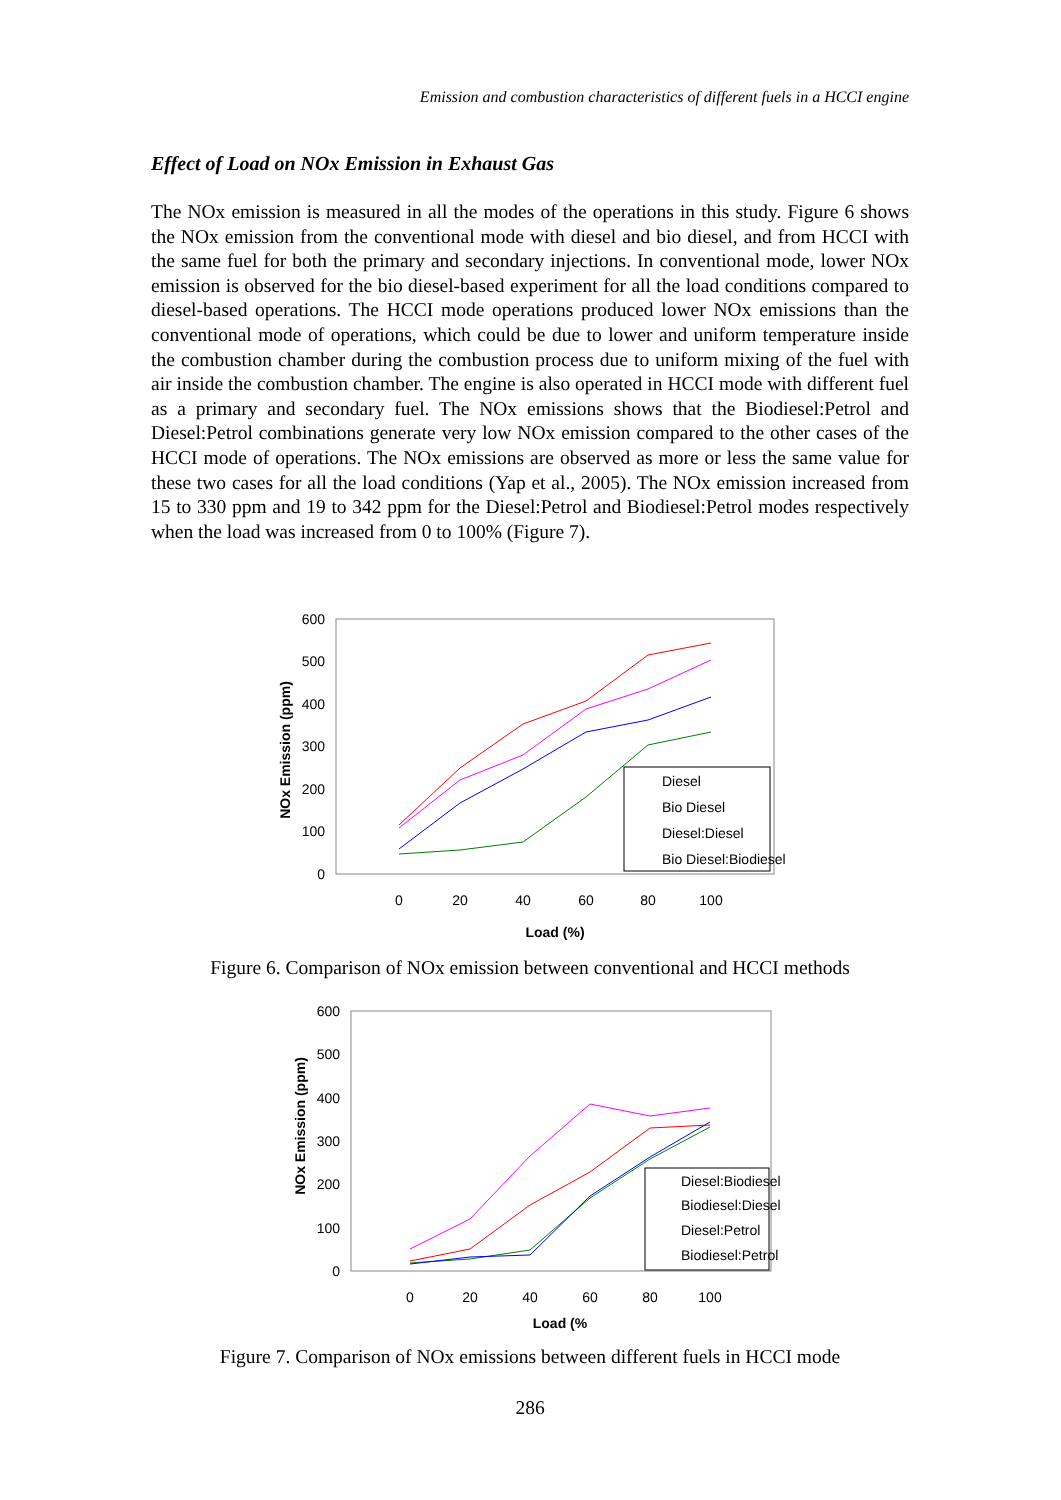Emission and combustion characteristics of different fuels in a HCCI engine
Effect of Load on NOx Emission in Exhaust Gas
The NOx emission is measured in all the modes of the operations in this study. Figure 6 shows the NOx emission from the conventional mode with diesel and bio diesel, and from HCCI with the same fuel for both the primary and secondary injections. In conventional mode, lower NOx emission is observed for the bio diesel-based experiment for all the load conditions compared to diesel-based operations. The HCCI mode operations produced lower NOx emissions than the conventional mode of operations, which could be due to lower and uniform temperature inside the combustion chamber during the combustion process due to uniform mixing of the fuel with air inside the combustion chamber. The engine is also operated in HCCI mode with different fuel as a primary and secondary fuel. The NOx emissions shows that the Biodiesel:Petrol and Diesel:Petrol combinations generate very low NOx emission compared to the other cases of the HCCI mode of operations. The NOx emissions are observed as more or less the same value for these two cases for all the load conditions (Yap et al., 2005). The NOx emission increased from 15 to 330 ppm and 19 to 342 ppm for the Diesel:Petrol and Biodiesel:Petrol modes respectively when the load was increased from 0 to 100% (Figure 7).
600
500
400
300
200
100
0
0
20
40
60
80
100
Load (%)
NOx Emission (ppm)
Diesel
Bio Diesel
Diesel:Diesel
Bio Diesel:Biodiesel
Figure 6. Comparison of NOx emission between conventional and HCCI methods
600
500
400
300
200
100
0
0
20
40
60
80
100
Load (%
NOx Emission (ppm)
Diesel:Biodiesel
Biodiesel:Diesel
Diesel:Petrol
Biodiesel:Petrol
Figure 7. Comparison of NOx emissions between different fuels in HCCI mode
286